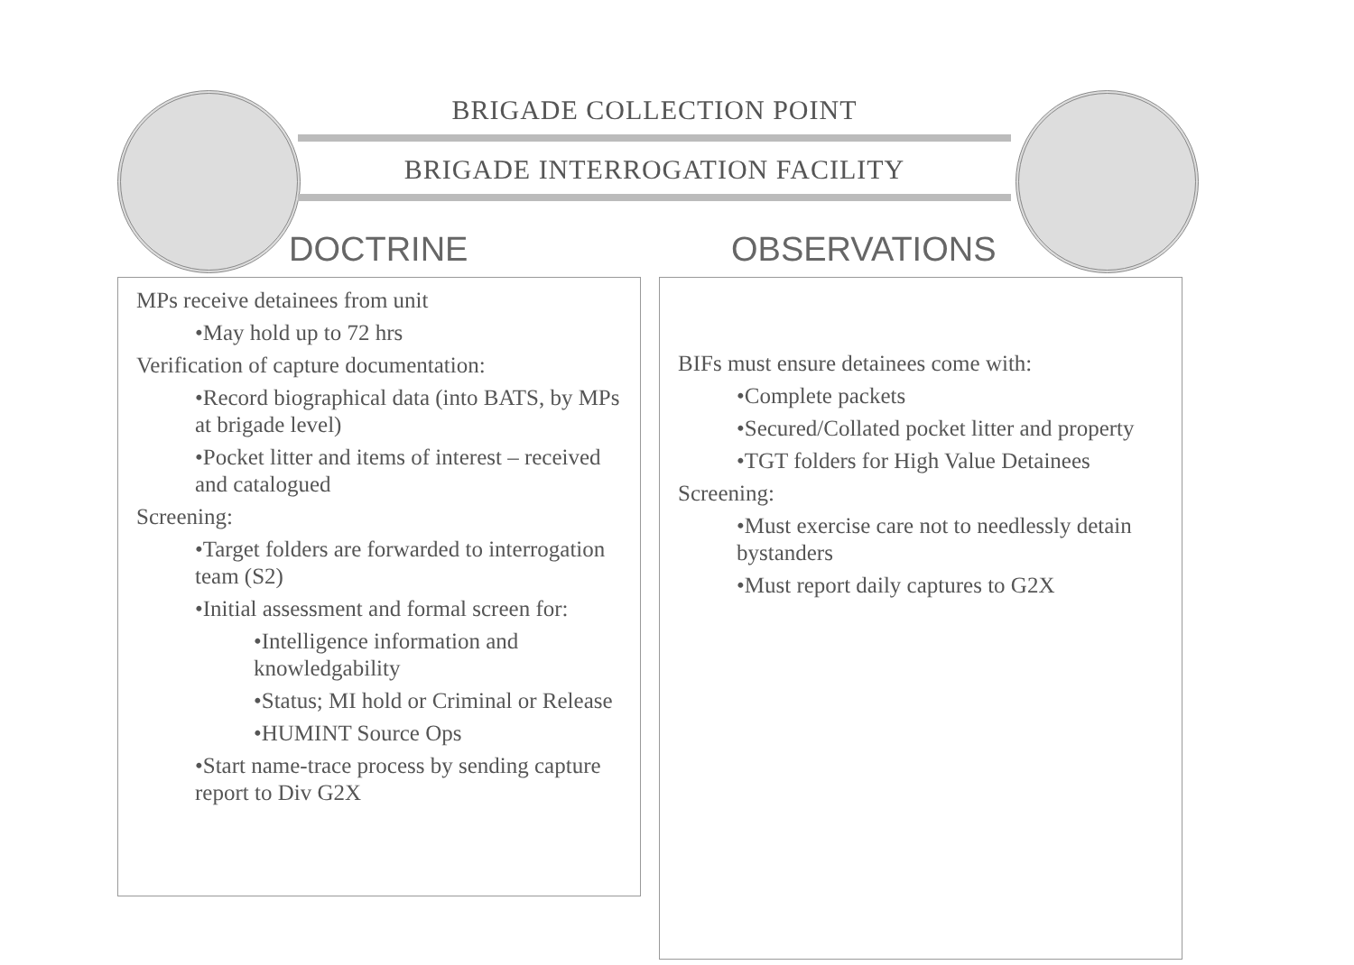BRIGADE COLLECTION POINT
BRIGADE INTERROGATION FACILITY
DOCTRINE
MPs receive detainees from unit
•May hold up to 72 hrs
Verification of capture documentation:
•Record biographical data (into BATS, by MPs at brigade level)
•Pocket litter and items of interest – received and catalogued
Screening:
•Target folders are forwarded to interrogation team (S2)
•Initial assessment and formal screen for:
•Intelligence information and knowledgability
•Status; MI hold or Criminal or Release
•HUMINT Source Ops
•Start name-trace process by sending capture report to Div G2X
OBSERVATIONS
BIFs must ensure detainees come with:
•Complete packets
•Secured/Collated pocket litter and property
•TGT folders for High Value Detainees
Screening:
•Must exercise care not to needlessly detain bystanders
•Must report daily captures to G2X